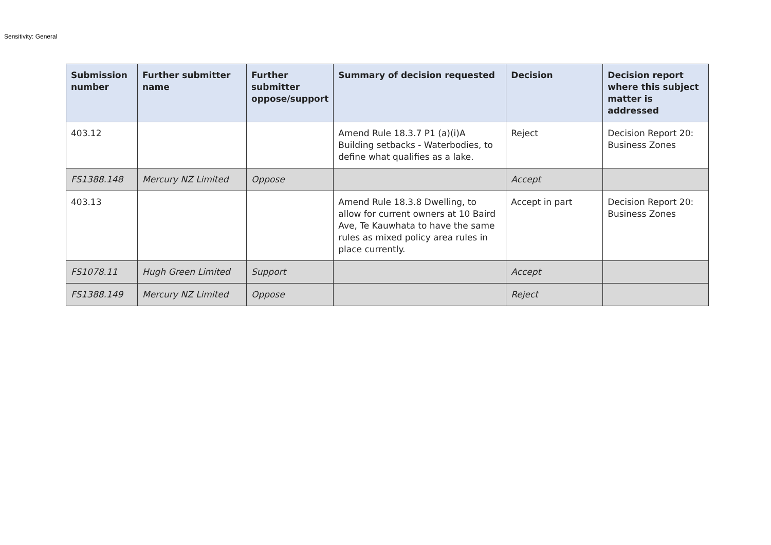Sensitivity: General
| Submission number | Further submitter name | Further submitter oppose/support | Summary of decision requested | Decision | Decision report where this subject matter is addressed |
| --- | --- | --- | --- | --- | --- |
| 403.12 | | | Amend Rule 18.3.7 P1 (a)(i)A Building setbacks - Waterbodies, to define what qualifies as a lake. | Reject | Decision Report 20: Business Zones |
| FS1388.148 | Mercury NZ Limited | Oppose | | Accept | |
| 403.13 | | | Amend Rule 18.3.8 Dwelling, to allow for current owners at 10 Baird Ave, Te Kauwhata to have the same rules as mixed policy area rules in place currently. | Accept in part | Decision Report 20: Business Zones |
| FS1078.11 | Hugh Green Limited | Support | | Accept | |
| FS1388.149 | Mercury NZ Limited | Oppose | | Reject | |